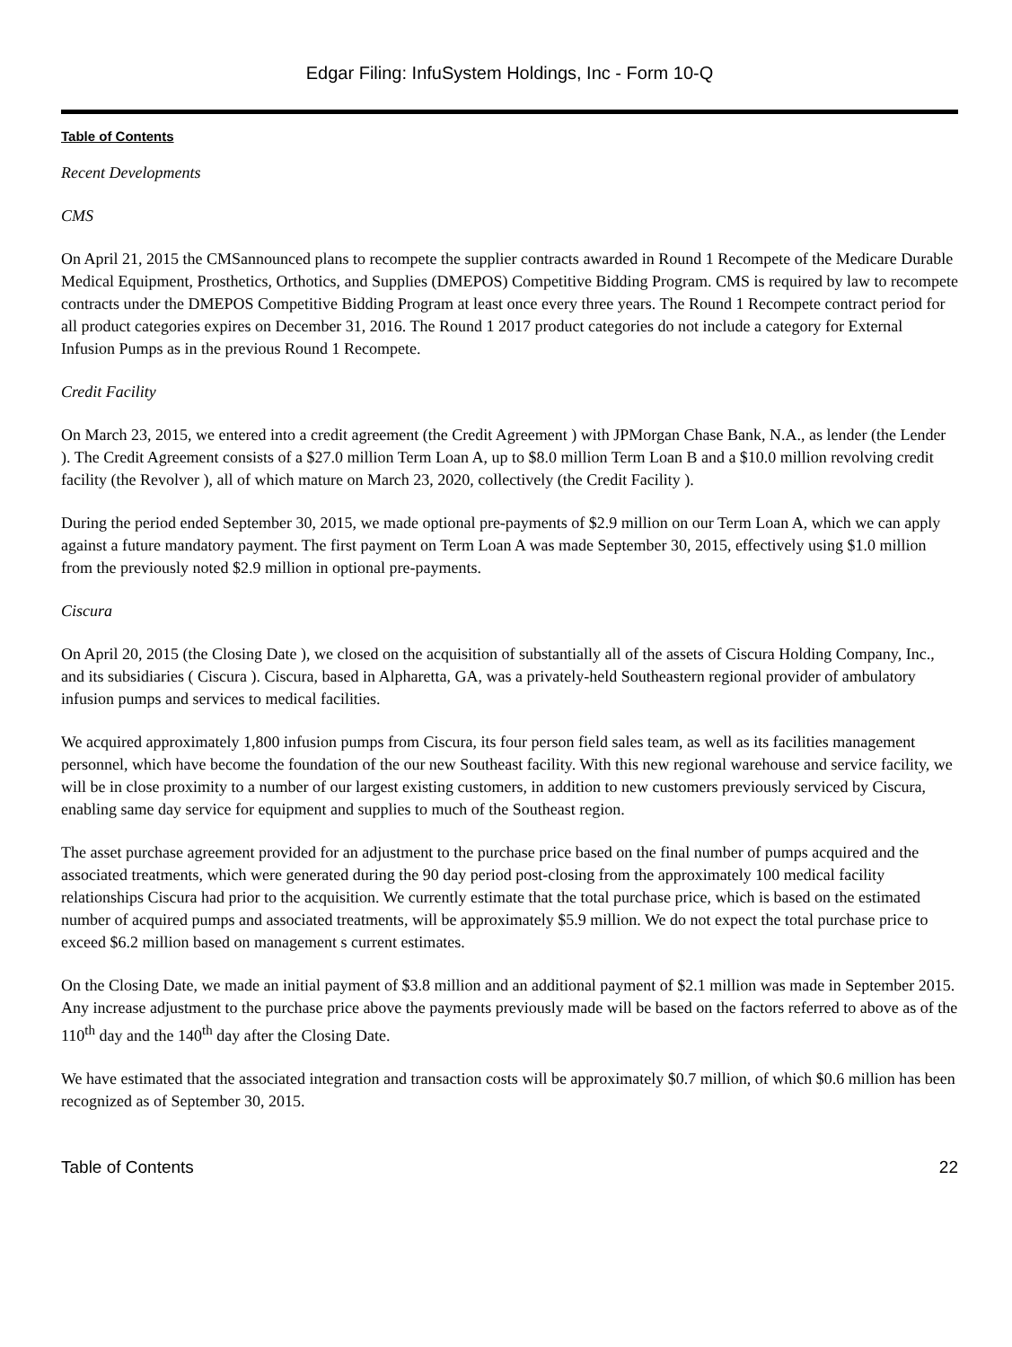Edgar Filing: InfuSystem Holdings, Inc - Form 10-Q
Table of Contents
Recent Developments
CMS
On April 21, 2015 the CMSannounced plans to recompete the supplier contracts awarded in Round 1 Recompete of the Medicare Durable Medical Equipment, Prosthetics, Orthotics, and Supplies (DMEPOS) Competitive Bidding Program. CMS is required by law to recompete contracts under the DMEPOS Competitive Bidding Program at least once every three years. The Round 1 Recompete contract period for all product categories expires on December 31, 2016. The Round 1 2017 product categories do not include a category for External Infusion Pumps as in the previous Round 1 Recompete.
Credit Facility
On March 23, 2015, we entered into a credit agreement (the Credit Agreement ) with JPMorgan Chase Bank, N.A., as lender (the Lender ). The Credit Agreement consists of a $27.0 million Term Loan A, up to $8.0 million Term Loan B and a $10.0 million revolving credit facility (the Revolver ), all of which mature on March 23, 2020, collectively (the Credit Facility ).
During the period ended September 30, 2015, we made optional pre-payments of $2.9 million on our Term Loan A, which we can apply against a future mandatory payment. The first payment on Term Loan A was made September 30, 2015, effectively using $1.0 million from the previously noted $2.9 million in optional pre-payments.
Ciscura
On April 20, 2015 (the Closing Date ), we closed on the acquisition of substantially all of the assets of Ciscura Holding Company, Inc., and its subsidiaries ( Ciscura ). Ciscura, based in Alpharetta, GA, was a privately-held Southeastern regional provider of ambulatory infusion pumps and services to medical facilities.
We acquired approximately 1,800 infusion pumps from Ciscura, its four person field sales team, as well as its facilities management personnel, which have become the foundation of the our new Southeast facility. With this new regional warehouse and service facility, we will be in close proximity to a number of our largest existing customers, in addition to new customers previously serviced by Ciscura, enabling same day service for equipment and supplies to much of the Southeast region.
The asset purchase agreement provided for an adjustment to the purchase price based on the final number of pumps acquired and the associated treatments, which were generated during the 90 day period post-closing from the approximately 100 medical facility relationships Ciscura had prior to the acquisition. We currently estimate that the total purchase price, which is based on the estimated number of acquired pumps and associated treatments, will be approximately $5.9 million. We do not expect the total purchase price to exceed $6.2 million based on management s current estimates.
On the Closing Date, we made an initial payment of $3.8 million and an additional payment of $2.1 million was made in September 2015. Any increase adjustment to the purchase price above the payments previously made will be based on the factors referred to above as of the 110<sup>th</sup> day and the 140<sup>th</sup> day after the Closing Date.
We have estimated that the associated integration and transaction costs will be approximately $0.7 million, of which $0.6 million has been recognized as of September 30, 2015.
Table of Contents 22